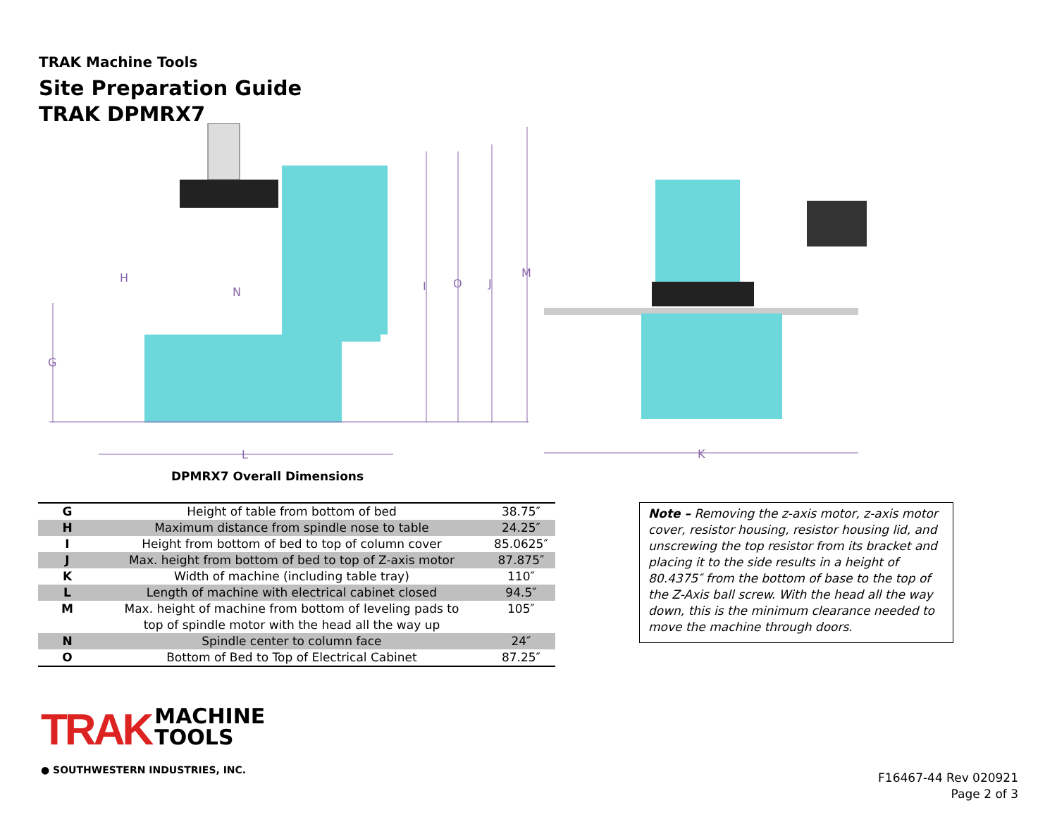TRAK Machine Tools
Site Preparation Guide
TRAK DPMRX7
G
H
N
I
O
J
M
L
K
DPMRX7 Overall Dimensions
| G | Height of table from bottom of bed | 38.75″ |
| H | Maximum distance from spindle nose to table | 24.25″ |
| I | Height from bottom of bed to top of column cover | 85.0625″ |
| J | Max. height from bottom of bed to top of Z-axis motor | 87.875″ |
| K | Width of machine (including table tray) | 110″ |
| L | Length of machine with electrical cabinet closed | 94.5″ |
| M | Max. height of machine from bottom of leveling pads to top of spindle motor with the head all the way up | 105″ |
| N | Spindle center to column face | 24″ |
| O | Bottom of Bed to Top of Electrical Cabinet | 87.25″ |
Note – Removing the z-axis motor, z-axis motor cover, resistor housing, resistor housing lid, and unscrewing the top resistor from its bracket and placing it to the side results in a height of 80.4375″ from the bottom of base to the top of the Z-Axis ball screw. With the head all the way down, this is the minimum clearance needed to move the machine through doors.
TRAK MACHINE
TOOLS
● SOUTHWESTERN INDUSTRIES, INC.
F16467-44 Rev 020921
Page 2 of 3